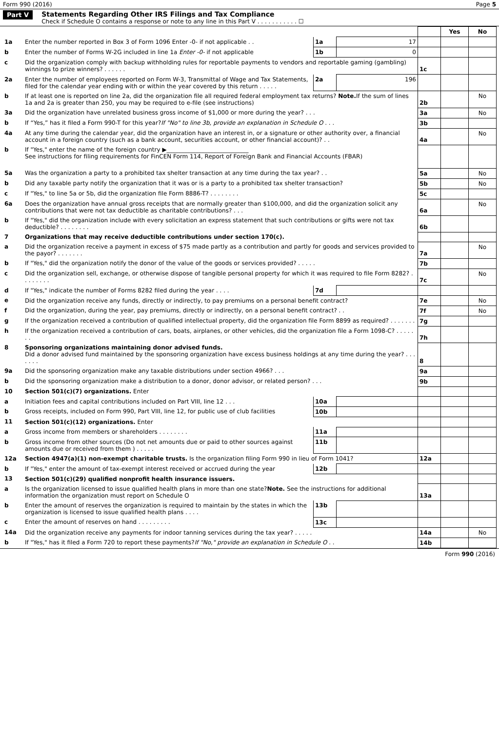Form 990 (2016) Page 5
Part V Statements Regarding Other IRS Filings and Tax Compliance
Check if Schedule O contains a response or note to any line in this Part V . . . . . . . . . . . ☐
| | | | | | Yes | No |
| 1a | Enter the number reported in Box 3 of Form 1096 Enter -0- if not applicable . . | 1a | 17 | | | |
| b | Enter the number of Forms W-2G included in line 1a Enter -0- if not applicable | 1b | 0 | | | |
| c | Did the organization comply with backup withholding rules for reportable payments to vendors and reportable gaming (gambling) winnings to prize winners? . . . . . . | | | 1c | | |
| 2a | Enter the number of employees reported on Form W-3, Transmittal of Wage and Tax Statements, filed for the calendar year ending with or within the year covered by this return . . . . . | 2a | 196 | | | |
| b | If at least one is reported on line 2a, did the organization file all required federal employment tax returns? Note. If the sum of lines 1a and 2a is greater than 250, you may be required to e-file (see instructions) | | | 2b | | No |
| 3a | Did the organization have unrelated business gross income of $1,000 or more during the year? . . . | | | 3a | | No |
| b | If “Yes,” has it filed a Form 990-T for this year? If "No" to line 3b, provide an explanation in Schedule O . . . | | | 3b | | |
| 4a | At any time during the calendar year, did the organization have an interest in, or a signature or other authority over, a financial account in a foreign country (such as a bank account, securities account, or other financial account)? . . | | | 4a | | No |
| b | If "Yes," enter the name of the foreign country ▶____________________________ See instructions for filing requirements for FinCEN Form 114, Report of Foreign Bank and Financial Accounts (FBAR) | | | | | |
| 5a | Was the organization a party to a prohibited tax shelter transaction at any time during the tax year? . . | | | 5a | | No |
| b | Did any taxable party notify the organization that it was or is a party to a prohibited tax shelter transaction? | | | 5b | | No |
| c | If "Yes," to line 5a or 5b, did the organization file Form 8886-T? . . . . . . . . | | | 5c | | |
| 6a | Does the organization have annual gross receipts that are normally greater than $100,000, and did the organization solicit any contributions that were not tax deductible as charitable contributions? . . . | | | 6a | | No |
| b | If "Yes," did the organization include with every solicitation an express statement that such contributions or gifts were not tax deductible? . . . . . . . . | | | 6b | | |
| 7 | Organizations that may receive deductible contributions under section 170(c). | | | | | |
| a | Did the organization receive a payment in excess of $75 made partly as a contribution and partly for goods and services provided to the payor? . . . . . . . | | | 7a | | No |
| b | If "Yes," did the organization notify the donor of the value of the goods or services provided? . . . . . | | | 7b | | |
| c | Did the organization sell, exchange, or otherwise dispose of tangible personal property for which it was required to file Form 8282? . . . . . . . . | | | 7c | | No |
| d | If "Yes," indicate the number of Forms 8282 filed during the year . . . . | 7d | | | | |
| e | Did the organization receive any funds, directly or indirectly, to pay premiums on a personal benefit contract? | | | 7e | | No |
| f | Did the organization, during the year, pay premiums, directly or indirectly, on a personal benefit contract? . . | | | 7f | | No |
| g | If the organization received a contribution of qualified intellectual property, did the organization file Form 8899 as required? . . . . . . . | | | 7g | | |
| h | If the organization received a contribution of cars, boats, airplanes, or other vehicles, did the organization file a Form 1098-C? . . . . . . . | | | 7h | | |
| 8 | Sponsoring organizations maintaining donor advised funds. Did a donor advised fund maintained by the sponsoring organization have excess business holdings at any time during the year? . . . . . . . | | | 8 | | |
| 9a | Did the sponsoring organization make any taxable distributions under section 4966? . . . | | | 9a | | |
| b | Did the sponsoring organization make a distribution to a donor, donor advisor, or related person? . . . | | | 9b | | |
| 10 | Section 501(c)(7) organizations. Enter | | | | | |
| a | Initiation fees and capital contributions included on Part VIII, line 12 . . . | 10a | | | | |
| b | Gross receipts, included on Form 990, Part VIII, line 12, for public use of club facilities | 10b | | | | |
| 11 | Section 501(c)(12) organizations. Enter | | | | | |
| a | Gross income from members or shareholders . . . . . . . . | 11a | | | | |
| b | Gross income from other sources (Do not net amounts due or paid to other sources against amounts due or received from them ) . . . . . | 11b | | | | |
| 12a | Section 4947(a)(1) non-exempt charitable trusts. Is the organization filing Form 990 in lieu of Form 1041? | | | 12a | | |
| b | If "Yes," enter the amount of tax-exempt interest received or accrued during the year | 12b | | | | |
| 13 | Section 501(c)(29) qualified nonprofit health insurance issuers. | | | | | |
| a | Is the organization licensed to issue qualified health plans in more than one state? Note. See the instructions for additional information the organization must report on Schedule O | | | 13a | | |
| b | Enter the amount of reserves the organization is required to maintain by the states in which the organization is licensed to issue qualified health plans . . . . | 13b | | | | |
| c | Enter the amount of reserves on hand . . . . . . . . . | 13c | | | | |
| 14a | Did the organization receive any payments for indoor tanning services during the tax year? . . . . . | | | 14a | | No |
| b | If "Yes," has it filed a Form 720 to report these payments? If "No," provide an explanation in Schedule O . . | | | 14b | | |
Form 990 (2016)